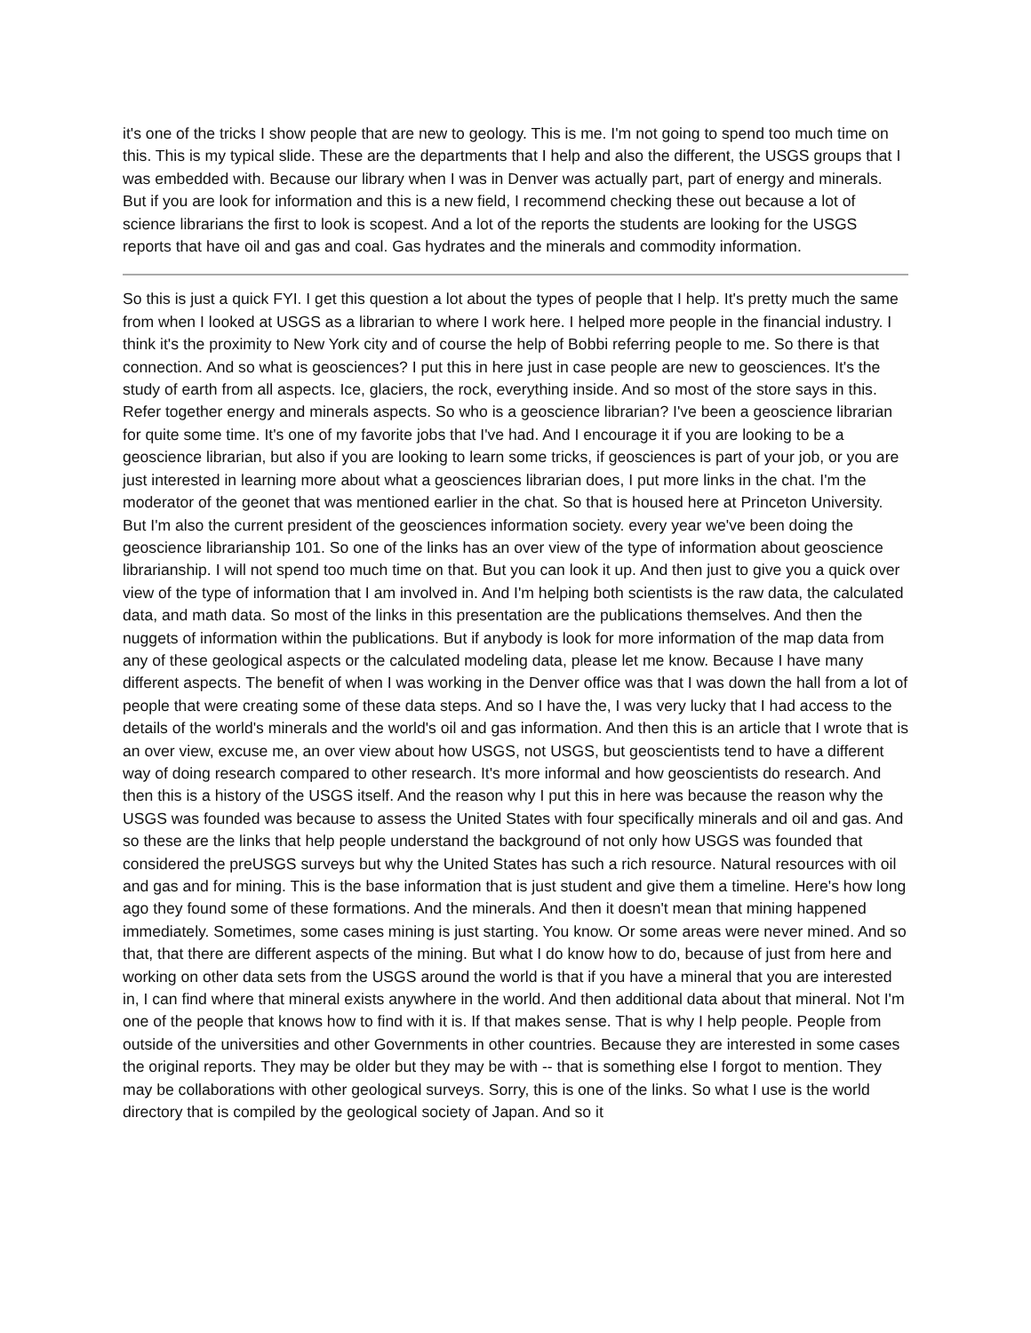it's one of the tricks I show people that are new to geology. This is me. I'm not going to spend too much time on this. This is my typical slide. These are the departments that I help and also the different, the USGS groups that I was embedded with. Because our library when I was in Denver was actually part, part of energy and minerals. But if you are look for information and this is a new field, I recommend checking these out because a lot of science librarians the first to look is scopest. And a lot of the reports the students are looking for the USGS reports that have oil and gas and coal. Gas hydrates and the minerals and commodity information.
So this is just a quick FYI. I get this question a lot about the types of people that I help. It's pretty much the same from when I looked at USGS as a librarian to where I work here. I helped more people in the financial industry. I think it's the proximity to New York city and of course the help of Bobbi referring people to me. So there is that connection. And so what is geosciences? I put this in here just in case people are new to geosciences. It's the study of earth from all aspects. Ice, glaciers, the rock, everything inside. And so most of the store says in this. Refer together energy and minerals aspects. So who is a geoscience librarian? I've been a geoscience librarian for quite some time. It's one of my favorite jobs that I've had. And I encourage it if you are looking to be a geoscience librarian, but also if you are looking to learn some tricks, if geosciences is part of your job, or you are just interested in learning more about what a geosciences librarian does, I put more links in the chat. I'm the moderator of the geonet that was mentioned earlier in the chat. So that is housed here at Princeton University. But I'm also the current president of the geosciences information society. every year we've been doing the geoscience librarianship 101. So one of the links has an over view of the type of information about geoscience librarianship. I will not spend too much time on that. But you can look it up. And then just to give you a quick over view of the type of information that I am involved in. And I'm helping both scientists is the raw data, the calculated data, and math data. So most of the links in this presentation are the publications themselves. And then the nuggets of information within the publications. But if anybody is look for more information of the map data from any of these geological aspects or the calculated modeling data, please let me know. Because I have many different aspects. The benefit of when I was working in the Denver office was that I was down the hall from a lot of people that were creating some of these data steps. And so I have the, I was very lucky that I had access to the details of the world's minerals and the world's oil and gas information. And then this is an article that I wrote that is an over view, excuse me, an over view about how USGS, not USGS, but geoscientists tend to have a different way of doing research compared to other research. It's more informal and how geoscientists do research. And then this is a history of the USGS itself. And the reason why I put this in here was because the reason why the USGS was founded was because to assess the United States with four specifically minerals and oil and gas. And so these are the links that help people understand the background of not only how USGS was founded that considered the preUSGS surveys but why the United States has such a rich resource. Natural resources with oil and gas and for mining. This is the base information that is just student and give them a timeline. Here's how long ago they found some of these formations. And the minerals. And then it doesn't mean that mining happened immediately. Sometimes, some cases mining is just starting. You know. Or some areas were never mined. And so that, that there are different aspects of the mining. But what I do know how to do, because of just from here and working on other data sets from the USGS around the world is that if you have a mineral that you are interested in, I can find where that mineral exists anywhere in the world. And then additional data about that mineral. Not I'm one of the people that knows how to find with it is. If that makes sense. That is why I help people. People from outside of the universities and other Governments in other countries. Because they are interested in some cases the original reports. They may be older but they may be with -- that is something else I forgot to mention. They may be collaborations with other geological surveys. Sorry, this is one of the links. So what I use is the world directory that is compiled by the geological society of Japan. And so it